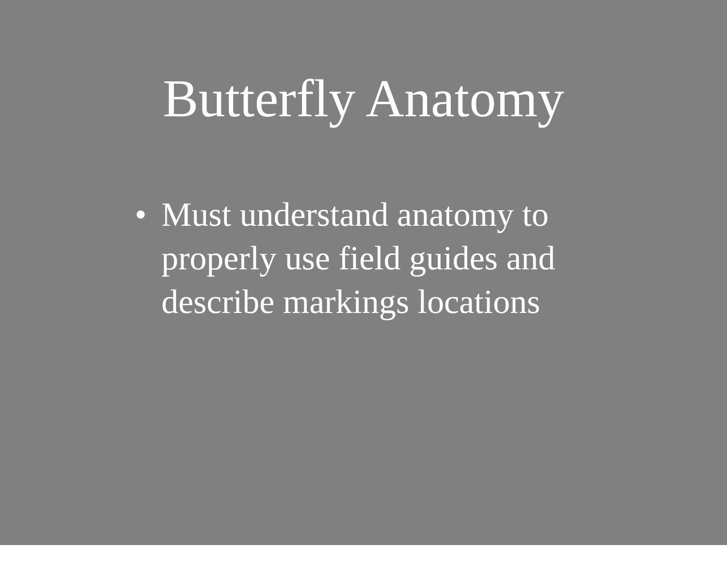Butterfly Anatomy
• Must understand anatomy to properly use field guides and describe markings locations